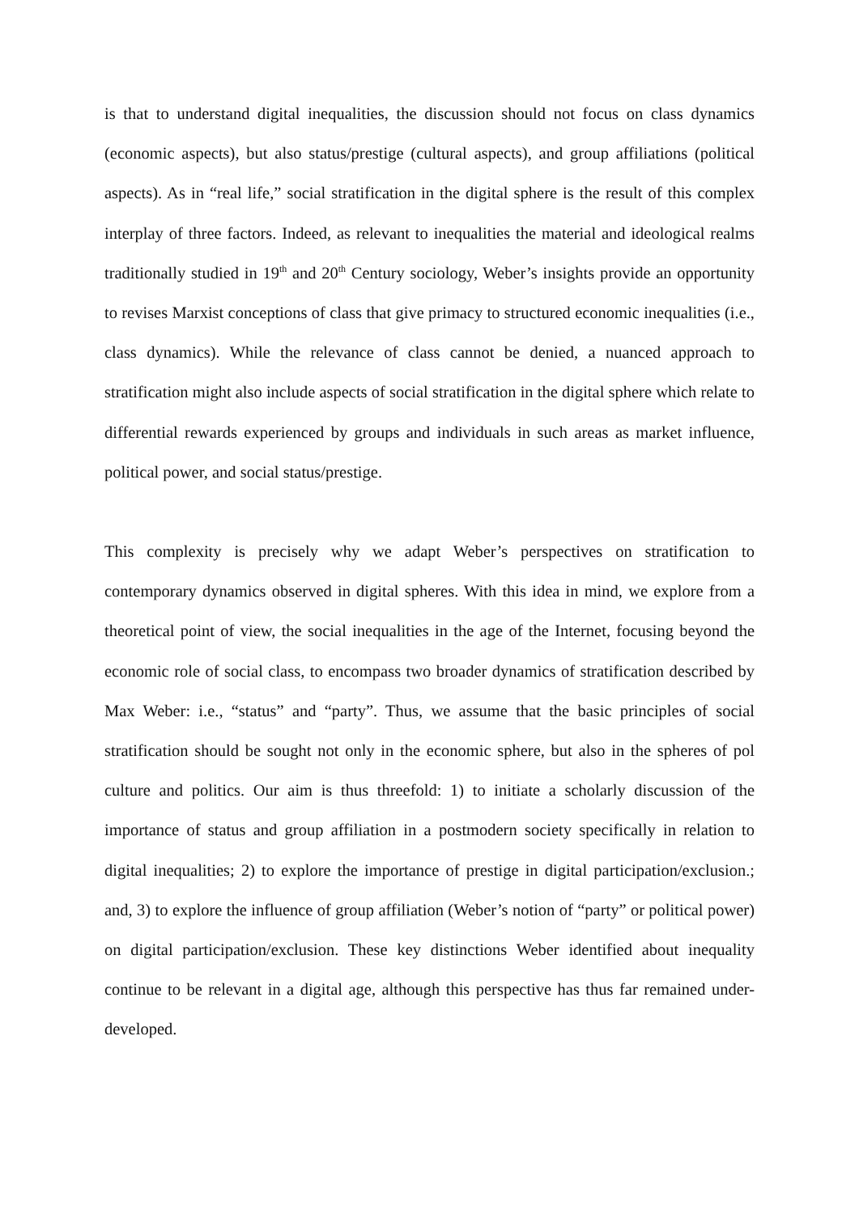is that to understand digital inequalities, the discussion should not focus on class dynamics (economic aspects), but also status/prestige (cultural aspects), and group affiliations (political aspects). As in “real life,” social stratification in the digital sphere is the result of this complex interplay of three factors. Indeed, as relevant to inequalities the material and ideological realms traditionally studied in 19<sup>th</sup> and 20<sup>th</sup> Century sociology, Weber’s insights provide an opportunity to revises Marxist conceptions of class that give primacy to structured economic inequalities (i.e., class dynamics). While the relevance of class cannot be denied, a nuanced approach to stratification might also include aspects of social stratification in the digital sphere which relate to differential rewards experienced by groups and individuals in such areas as market influence, political power, and social status/prestige.
This complexity is precisely why we adapt Weber’s perspectives on stratification to contemporary dynamics observed in digital spheres. With this idea in mind, we explore from a theoretical point of view, the social inequalities in the age of the Internet, focusing beyond the economic role of social class, to encompass two broader dynamics of stratification described by Max Weber: i.e., “status” and “party”. Thus, we assume that the basic principles of social stratification should be sought not only in the economic sphere, but also in the spheres of pol culture and politics. Our aim is thus threefold: 1) to initiate a scholarly discussion of the importance of status and group affiliation in a postmodern society specifically in relation to digital inequalities; 2) to explore the importance of prestige in digital participation/exclusion.; and, 3) to explore the influence of group affiliation (Weber’s notion of “party” or political power) on digital participation/exclusion. These key distinctions Weber identified about inequality continue to be relevant in a digital age, although this perspective has thus far remained under-developed.